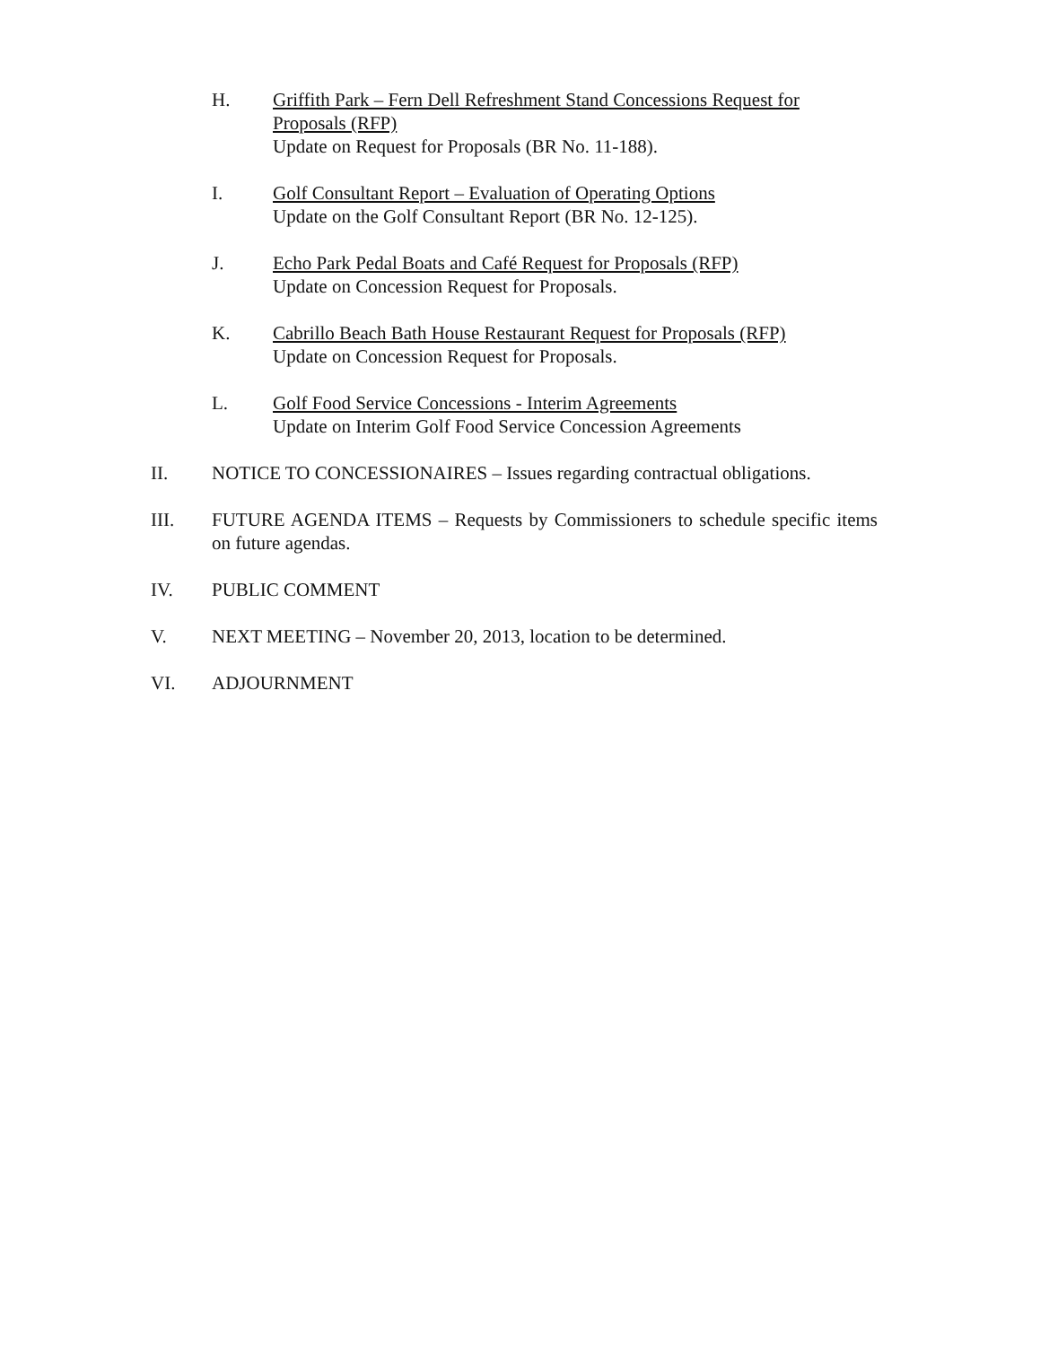H. Griffith Park – Fern Dell Refreshment Stand Concessions Request for Proposals (RFP)
Update on Request for Proposals (BR No. 11-188).
I. Golf Consultant Report – Evaluation of Operating Options
Update on the Golf Consultant Report (BR No. 12-125).
J. Echo Park Pedal Boats and Café Request for Proposals (RFP)
Update on Concession Request for Proposals.
K. Cabrillo Beach Bath House Restaurant Request for Proposals (RFP)
Update on Concession Request for Proposals.
L. Golf Food Service Concessions - Interim Agreements
Update on Interim Golf Food Service Concession Agreements
II. NOTICE TO CONCESSIONAIRES – Issues regarding contractual obligations.
III. FUTURE AGENDA ITEMS – Requests by Commissioners to schedule specific items on future agendas.
IV. PUBLIC COMMENT
V. NEXT MEETING – November 20, 2013, location to be determined.
VI. ADJOURNMENT